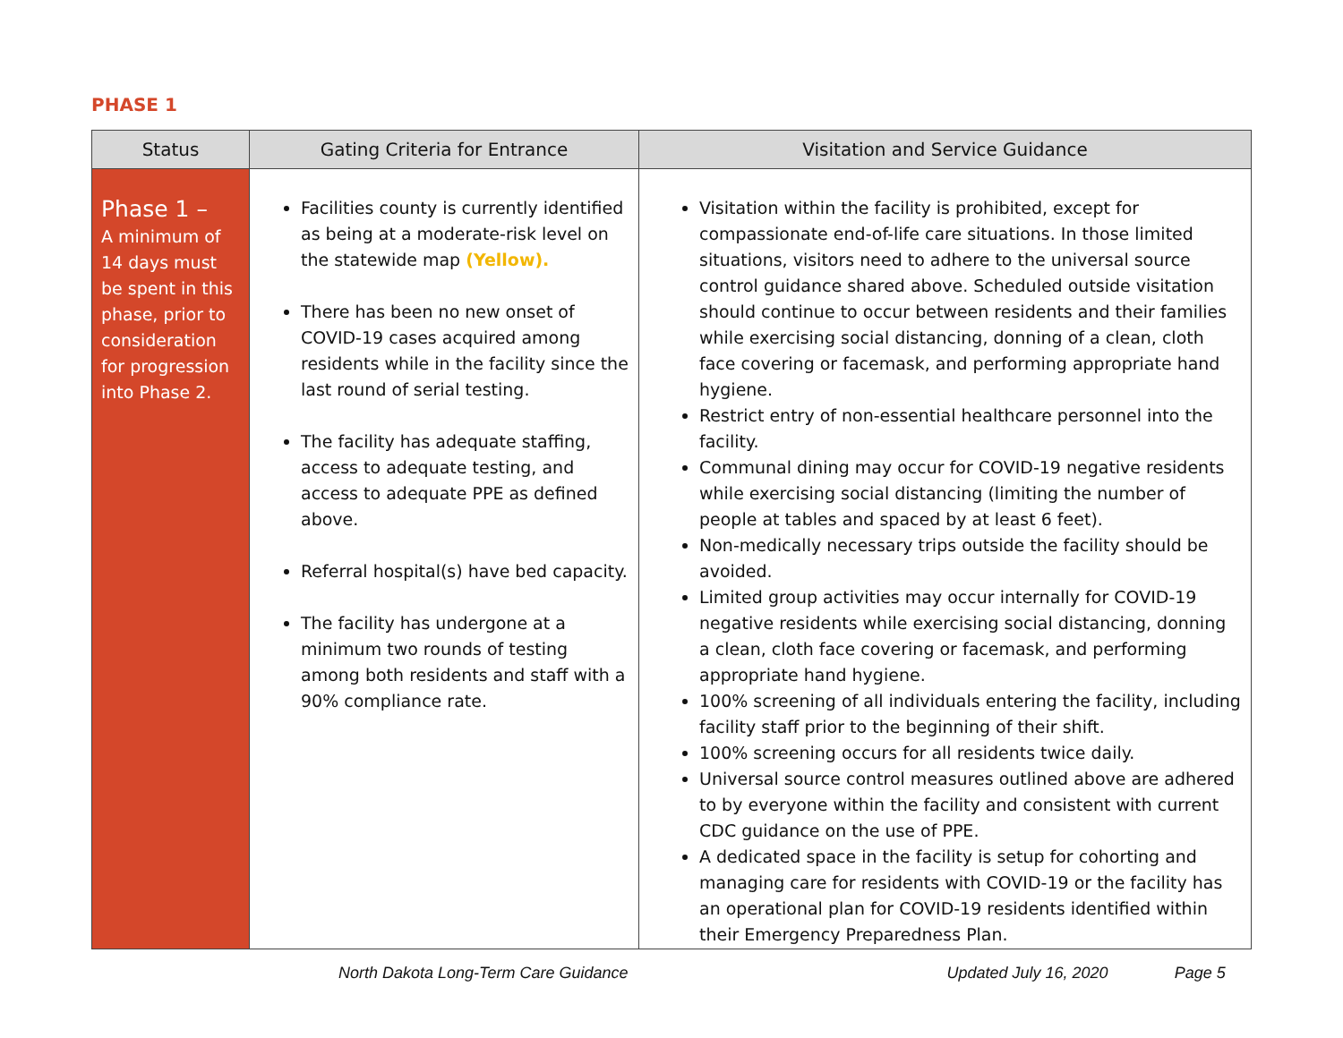PHASE 1
| Status | Gating Criteria for Entrance | Visitation and Service Guidance |
| --- | --- | --- |
| Phase 1 – A minimum of 14 days must be spent in this phase, prior to consideration for progression into Phase 2. | Facilities county is currently identified as being at a moderate-risk level on the statewide map (Yellow). There has been no new onset of COVID-19 cases acquired among residents while in the facility since the last round of serial testing. The facility has adequate staffing, access to adequate testing, and access to adequate PPE as defined above. Referral hospital(s) have bed capacity. The facility has undergone at a minimum two rounds of testing among both residents and staff with a 90% compliance rate. | Visitation within the facility is prohibited, except for compassionate end-of-life care situations. In those limited situations, visitors need to adhere to the universal source control guidance shared above. Scheduled outside visitation should continue to occur between residents and their families while exercising social distancing, donning of a clean, cloth face covering or facemask, and performing appropriate hand hygiene. Restrict entry of non-essential healthcare personnel into the facility. Communal dining may occur for COVID-19 negative residents while exercising social distancing (limiting the number of people at tables and spaced by at least 6 feet). Non-medically necessary trips outside the facility should be avoided. Limited group activities may occur internally for COVID-19 negative residents while exercising social distancing, donning a clean, cloth face covering or facemask, and performing appropriate hand hygiene. 100% screening of all individuals entering the facility, including facility staff prior to the beginning of their shift. 100% screening occurs for all residents twice daily. Universal source control measures outlined above are adhered to by everyone within the facility and consistent with current CDC guidance on the use of PPE. A dedicated space in the facility is setup for cohorting and managing care for residents with COVID-19 or the facility has an operational plan for COVID-19 residents identified within their Emergency Preparedness Plan. |
North Dakota Long-Term Care Guidance Updated July 16, 2020 Page 5